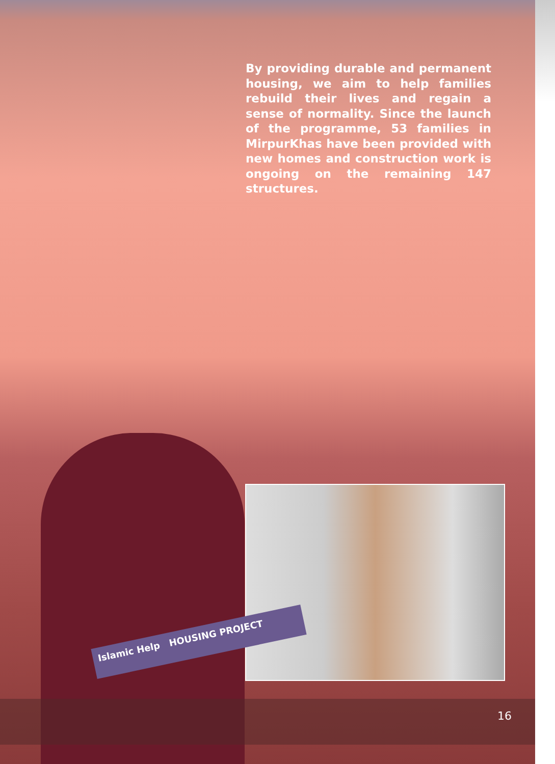By providing durable and permanent housing, we aim to help families rebuild their lives and regain a sense of normality. Since the launch of the programme, 53 families in MirpurKhas have been provided with new homes and construction work is ongoing on the remaining 147 structures.
Islamic Help HOUSING PROJECT
16